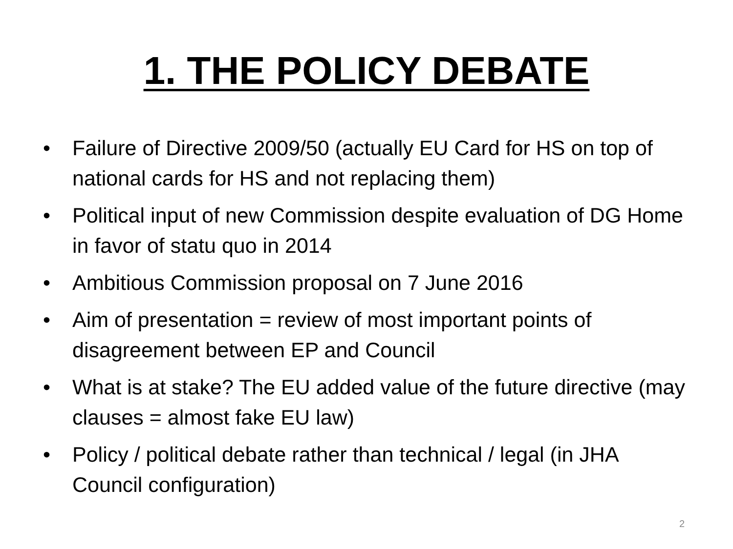1. THE POLICY DEBATE
• Failure of Directive 2009/50 (actually EU Card for HS on top of national cards for HS and not replacing them)
• Political input of new Commission despite evaluation of DG Home in favor of statu quo in 2014
• Ambitious Commission proposal on 7 June 2016
• Aim of presentation = review of most important points of disagreement between EP and Council
• What is at stake? The EU added value of the future directive (may clauses = almost fake EU law)
• Policy / political debate rather than technical / legal (in JHA Council configuration)
2